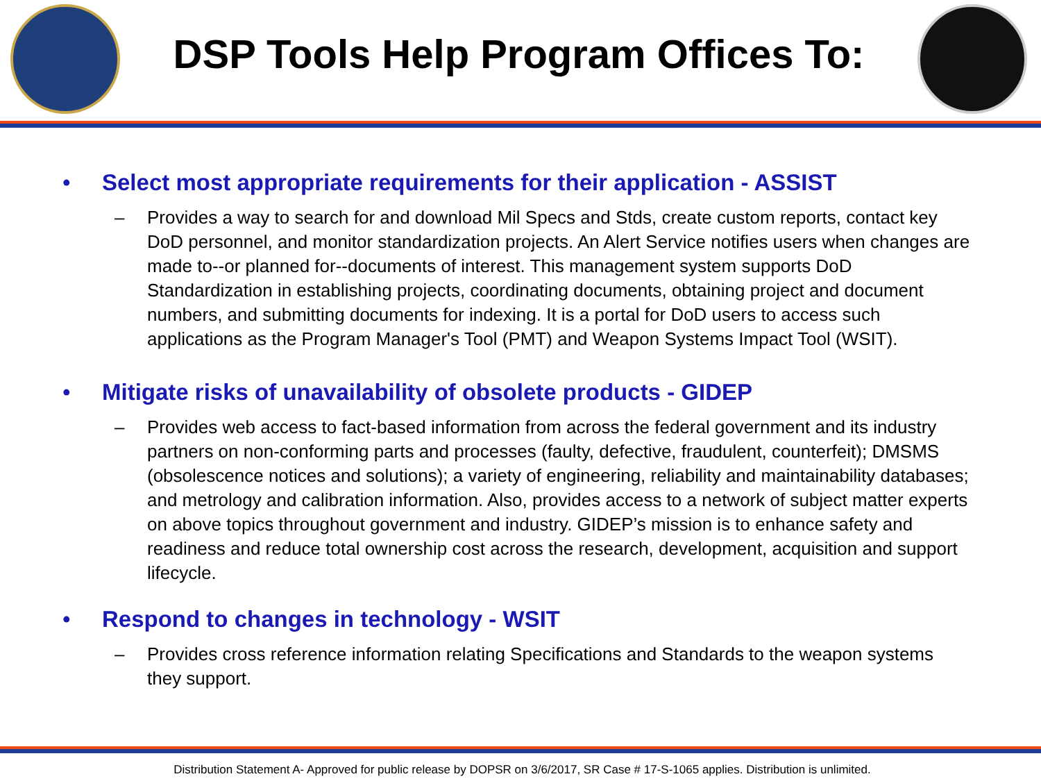DSP Tools Help Program Offices To:
• Select most appropriate requirements for their application - ASSIST
– Provides a way to search for and download Mil Specs and Stds, create custom reports, contact key DoD personnel, and monitor standardization projects. An Alert Service notifies users when changes are made to--or planned for--documents of interest. This management system supports DoD Standardization in establishing projects, coordinating documents, obtaining project and document numbers, and submitting documents for indexing. It is a portal for DoD users to access such applications as the Program Manager's Tool (PMT) and Weapon Systems Impact Tool (WSIT).
• Mitigate risks of unavailability of obsolete products - GIDEP
– Provides web access to fact-based information from across the federal government and its industry partners on non-conforming parts and processes (faulty, defective, fraudulent, counterfeit); DMSMS (obsolescence notices and solutions); a variety of engineering, reliability and maintainability databases; and metrology and calibration information. Also, provides access to a network of subject matter experts on above topics throughout government and industry. GIDEP’s mission is to enhance safety and readiness and reduce total ownership cost across the research, development, acquisition and support lifecycle.
• Respond to changes in technology - WSIT
– Provides cross reference information relating Specifications and Standards to the weapon systems they support.
Distribution Statement A- Approved for public release by DOPSR on 3/6/2017, SR Case # 17-S-1065 applies. Distribution is unlimited.